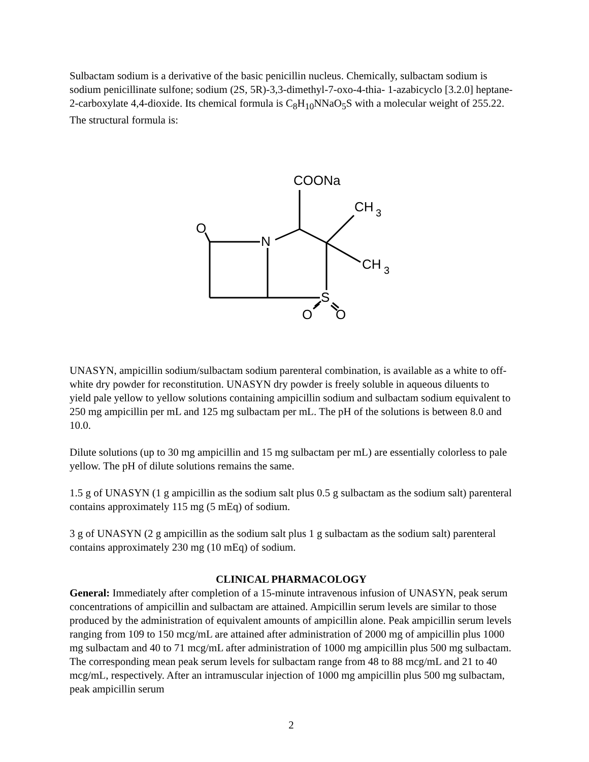Sulbactam sodium is a derivative of the basic penicillin nucleus. Chemically, sulbactam sodium is sodium penicillinate sulfone; sodium (2S, 5R)-3,3-dimethyl-7-oxo-4-thia- 1-azabicyclo [3.2.0] heptane-2-carboxylate 4,4-dioxide. Its chemical formula is C<sub>8</sub>H<sub>10</sub>NNaO<sub>5</sub>S with a molecular weight of 255.22. The structural formula is:
COONa
CH
3
CH
3
O
N
S
O
O
UNASYN, ampicillin sodium/sulbactam sodium parenteral combination, is available as a white to off-white dry powder for reconstitution. UNASYN dry powder is freely soluble in aqueous diluents to yield pale yellow to yellow solutions containing ampicillin sodium and sulbactam sodium equivalent to 250 mg ampicillin per mL and 125 mg sulbactam per mL. The pH of the solutions is between 8.0 and 10.0.
Dilute solutions (up to 30 mg ampicillin and 15 mg sulbactam per mL) are essentially colorless to pale yellow. The pH of dilute solutions remains the same.
1.5 g of UNASYN (1 g ampicillin as the sodium salt plus 0.5 g sulbactam as the sodium salt) parenteral contains approximately 115 mg (5 mEq) of sodium.
3 g of UNASYN (2 g ampicillin as the sodium salt plus 1 g sulbactam as the sodium salt) parenteral contains approximately 230 mg (10 mEq) of sodium.
CLINICAL PHARMACOLOGY
General: Immediately after completion of a 15-minute intravenous infusion of UNASYN, peak serum concentrations of ampicillin and sulbactam are attained. Ampicillin serum levels are similar to those produced by the administration of equivalent amounts of ampicillin alone. Peak ampicillin serum levels ranging from 109 to 150 mcg/mL are attained after administration of 2000 mg of ampicillin plus 1000 mg sulbactam and 40 to 71 mcg/mL after administration of 1000 mg ampicillin plus 500 mg sulbactam. The corresponding mean peak serum levels for sulbactam range from 48 to 88 mcg/mL and 21 to 40 mcg/mL, respectively. After an intramuscular injection of 1000 mg ampicillin plus 500 mg sulbactam, peak ampicillin serum
2